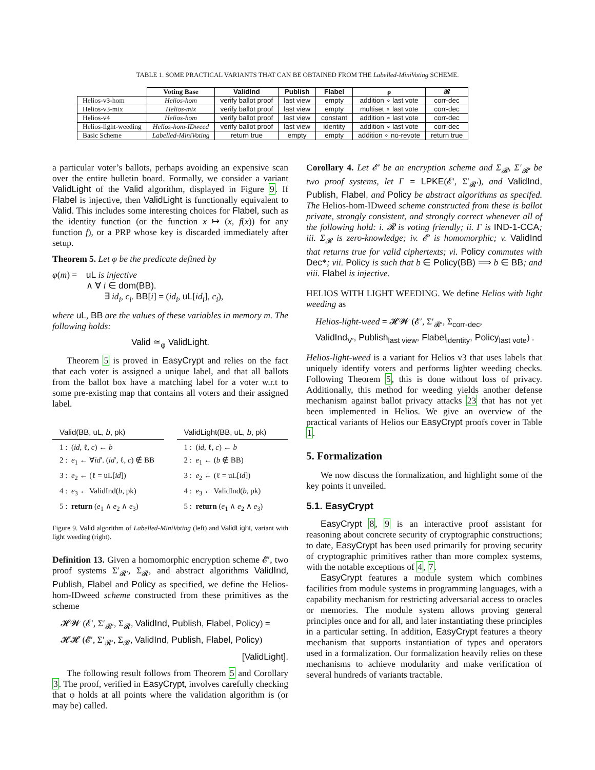TABLE 1. SOME PRACTICAL VARIANTS THAT CAN BE OBTAINED FROM THE Labelled-MiniVoting SCHEME.
| | Voting Base | ValidInd | Publish | Flabel | ρ | 𝓡 |
| --- | --- | --- | --- | --- | --- | --- |
| Helios-v3-hom | Helios-hom | verify ballot proof | last view | empty | addition ∘ last vote | corr-dec |
| Helios-v3-mix | Helios-mix | verify ballot proof | last view | empty | multiset ∘ last vote | corr-dec |
| Helios-v4 | Helios-hom | verify ballot proof | last view | constant | addition ∘ last vote | corr-dec |
| Helios-light-weeding | Helios-hom-IDweed | verify ballot proof | last view | identity | addition ∘ last vote | corr-dec |
| Basic Scheme | Labelled-MiniVoting | return true | empty | empty | addition ∘ no-revote | return true |
a particular voter’s ballots, perhaps avoiding an expensive scan over the entire bulletin board. Formally, we consider a variant ValidLight of the Valid algorithm, displayed in Figure 9. If Flabel is injective, then ValidLight is functionally equivalent to Valid. This includes some interesting choices for Flabel, such as the identity function (or the function x ↦ (x, f(x)) for any function f), or a PRP whose key is discarded immediately after setup.
Theorem 5. Let φ be the predicate defined by
φ(m) = uL is injective
∧ ∀ i ∈ dom(BB).
∃ id<sub>i</sub>, c<sub>i</sub>. BB[i] = (id<sub>i</sub>, uL[id<sub>i</sub>], c<sub>i</sub>),
where uL, BB are the values of these variables in memory m. The following holds:
Valid ≃<sub>φ</sub> ValidLight.
Theorem 5 is proved in EasyCrypt and relies on the fact that each voter is assigned a unique label, and that all ballots from the ballot box have a matching label for a voter w.r.t to some pre-existing map that contains all voters and their assigned label.
Valid(BB, uL, b, pk)
1 : (id, ℓ, c) ← b
2 : e<sub>1</sub> ← ∀id′. (id′, ℓ, c) ∉ BB
3 : e<sub>2</sub> ← (ℓ = uL[id])
4 : e<sub>3</sub> ← ValidInd(b, pk)
5 : return (e<sub>1</sub> ∧ e<sub>2</sub> ∧ e<sub>3</sub>)
ValidLight(BB, uL, b, pk)
1 : (id, ℓ, c) ← b
2 : e<sub>1</sub> ← (b ∉ BB)
3 : e<sub>2</sub> ← (ℓ = uL[id])
4 : e<sub>3</sub> ← ValidInd(b, pk)
5 : return (e<sub>1</sub> ∧ e<sub>2</sub> ∧ e<sub>3</sub>)
Figure 9. Valid algorithm of Labelled-MiniVoting (left) and ValidLight, variant with light weeding (right).
Definition 13. Given a homomorphic encryption scheme 𝓔′, two proof systems Σ′<sub>𝓡′</sub>, Σ<sub>𝓡</sub>, and abstract algorithms ValidInd, Publish, Flabel and Policy as specified, we define the Helios-hom-IDweed scheme constructed from these primitives as the scheme
𝓗𝓦 (𝓔′, Σ′<sub>𝓡′</sub>, Σ<sub>𝓡</sub>, ValidInd, Publish, Flabel, Policy) =
𝓗𝓗 (𝓔′, Σ′<sub>𝓡′</sub>, Σ<sub>𝓡</sub>, ValidInd, Publish, Flabel, Policy)
[ValidLight].
The following result follows from Theorem 5 and Corollary 3. The proof, verified in EasyCrypt, involves carefully checking that φ holds at all points where the validation algorithm is (or may be) called.
Corollary 4. Let 𝓔′ be an encryption scheme and Σ<sub>𝓡</sub>, Σ′<sub>𝓡′</sub> be two proof systems, let Γ = LPKE(𝓔′, Σ′<sub>𝓡′</sub>), and ValidInd, Publish, Flabel, and Policy be abstract algorithms as specifed. The Helios-hom-IDweed scheme constructed from these is ballot private, strongly consistent, and strongly correct whenever all of the following hold: i. 𝓡 is voting friendly; ii. Γ is IND-1-CCA; iii. Σ<sub>𝓡</sub> is zero-knowledge; iv. 𝓔′ is homomorphic; v. ValidInd that returns true for valid ciphertexts; vi. Policy commutes with Dec*; vii. Policy is such that b ∈ Policy(BB) ⟹ b ∈ BB; and viii. Flabel is injective.
HELIOS WITH LIGHT WEEDING. We define Helios with light weeding as
Helios-light-weed = 𝓗𝓦 (𝓔′, Σ′<sub>𝓡′</sub>, Σ<sub>corr-dec</sub>,
ValidInd<sub>V′</sub>, Publish<sub>last view</sub>, Flabel<sub>identity</sub>, Policy<sub>last vote</sub>) .
Helios-light-weed is a variant for Helios v3 that uses labels that uniquely identify voters and performs lighter weeding checks. Following Theorem 5, this is done without loss of privacy. Additionally, this method for weeding yields another defense mechanism against ballot privacy attacks 23 that has not yet been implemented in Helios. We give an overview of the practical variants of Helios our EasyCrypt proofs cover in Table 1.
5. Formalization
We now discuss the formalization, and highlight some of the key points it unveiled.
5.1. EasyCrypt
EasyCrypt 8, 9 is an interactive proof assistant for reasoning about concrete security of cryptographic constructions; to date, EasyCrypt has been used primarily for proving security of cryptographic primitives rather than more complex systems, with the notable exceptions of 4, 7.
EasyCrypt features a module system which combines facilities from module systems in programming languages, with a capability mechanism for restricting adversarial access to oracles or memories. The module system allows proving general principles once and for all, and later instantiating these principles in a particular setting. In addition, EasyCrypt features a theory mechanism that supports instantiation of types and operators used in a formalization. Our formalization heavily relies on these mechanisms to achieve modularity and make verification of several hundreds of variants tractable.